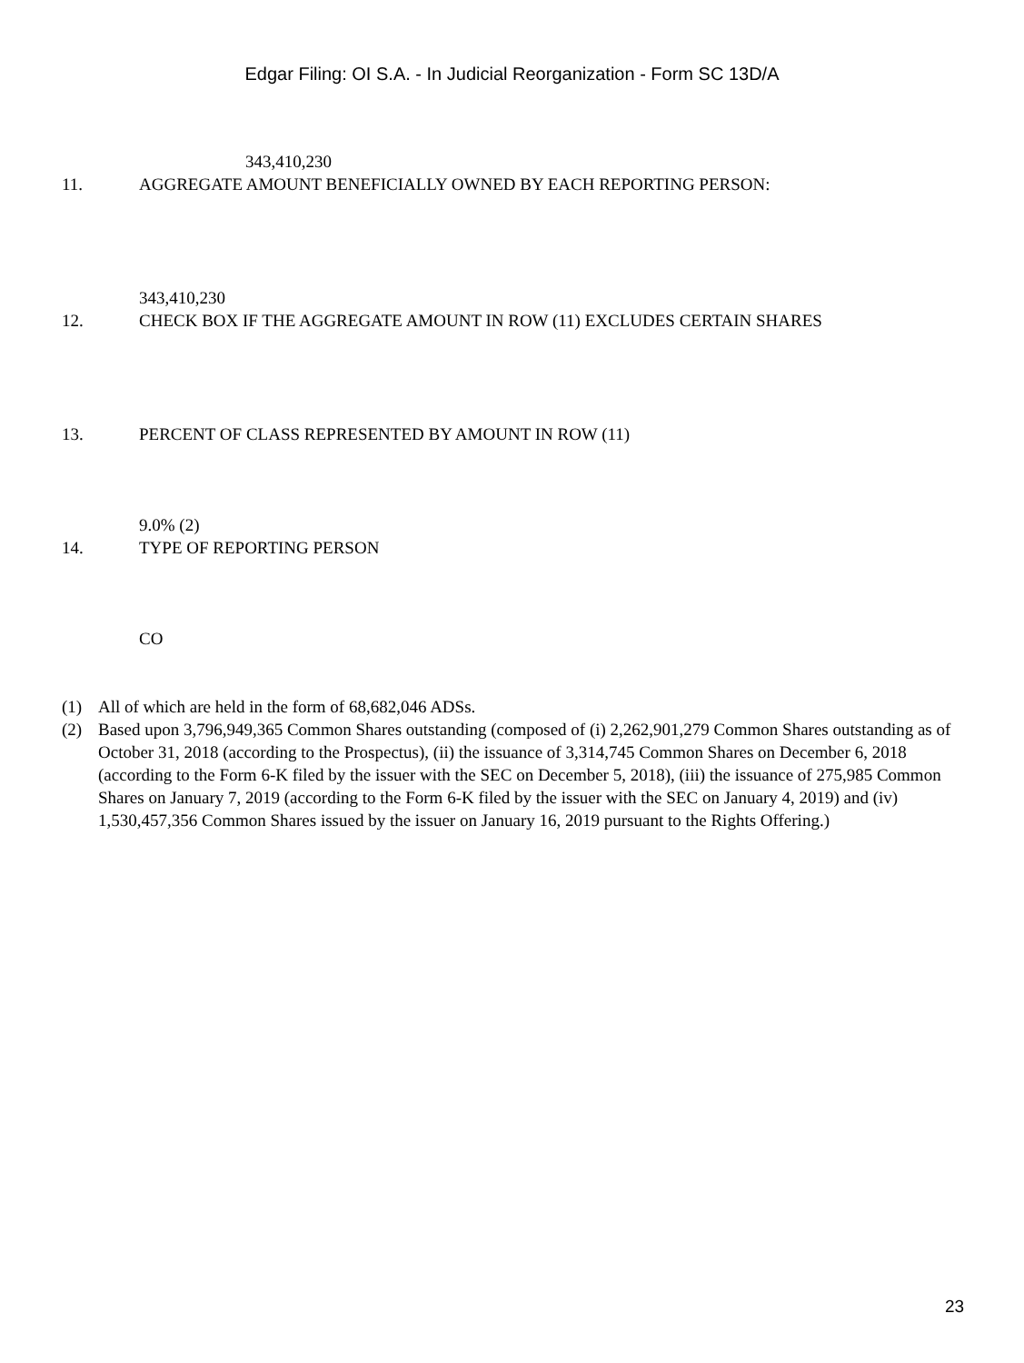Edgar Filing: OI S.A. - In Judicial Reorganization - Form SC 13D/A
343,410,230
11. AGGREGATE AMOUNT BENEFICIALLY OWNED BY EACH REPORTING PERSON:
343,410,230
12. CHECK BOX IF THE AGGREGATE AMOUNT IN ROW (11) EXCLUDES CERTAIN SHARES
13. PERCENT OF CLASS REPRESENTED BY AMOUNT IN ROW (11)
9.0% (2)
14. TYPE OF REPORTING PERSON
CO
(1) All of which are held in the form of 68,682,046 ADSs.
(2) Based upon 3,796,949,365 Common Shares outstanding (composed of (i) 2,262,901,279 Common Shares outstanding as of October 31, 2018 (according to the Prospectus), (ii) the issuance of 3,314,745 Common Shares on December 6, 2018 (according to the Form 6-K filed by the issuer with the SEC on December 5, 2018), (iii) the issuance of 275,985 Common Shares on January 7, 2019 (according to the Form 6-K filed by the issuer with the SEC on January 4, 2019) and (iv) 1,530,457,356 Common Shares issued by the issuer on January 16, 2019 pursuant to the Rights Offering.)
23